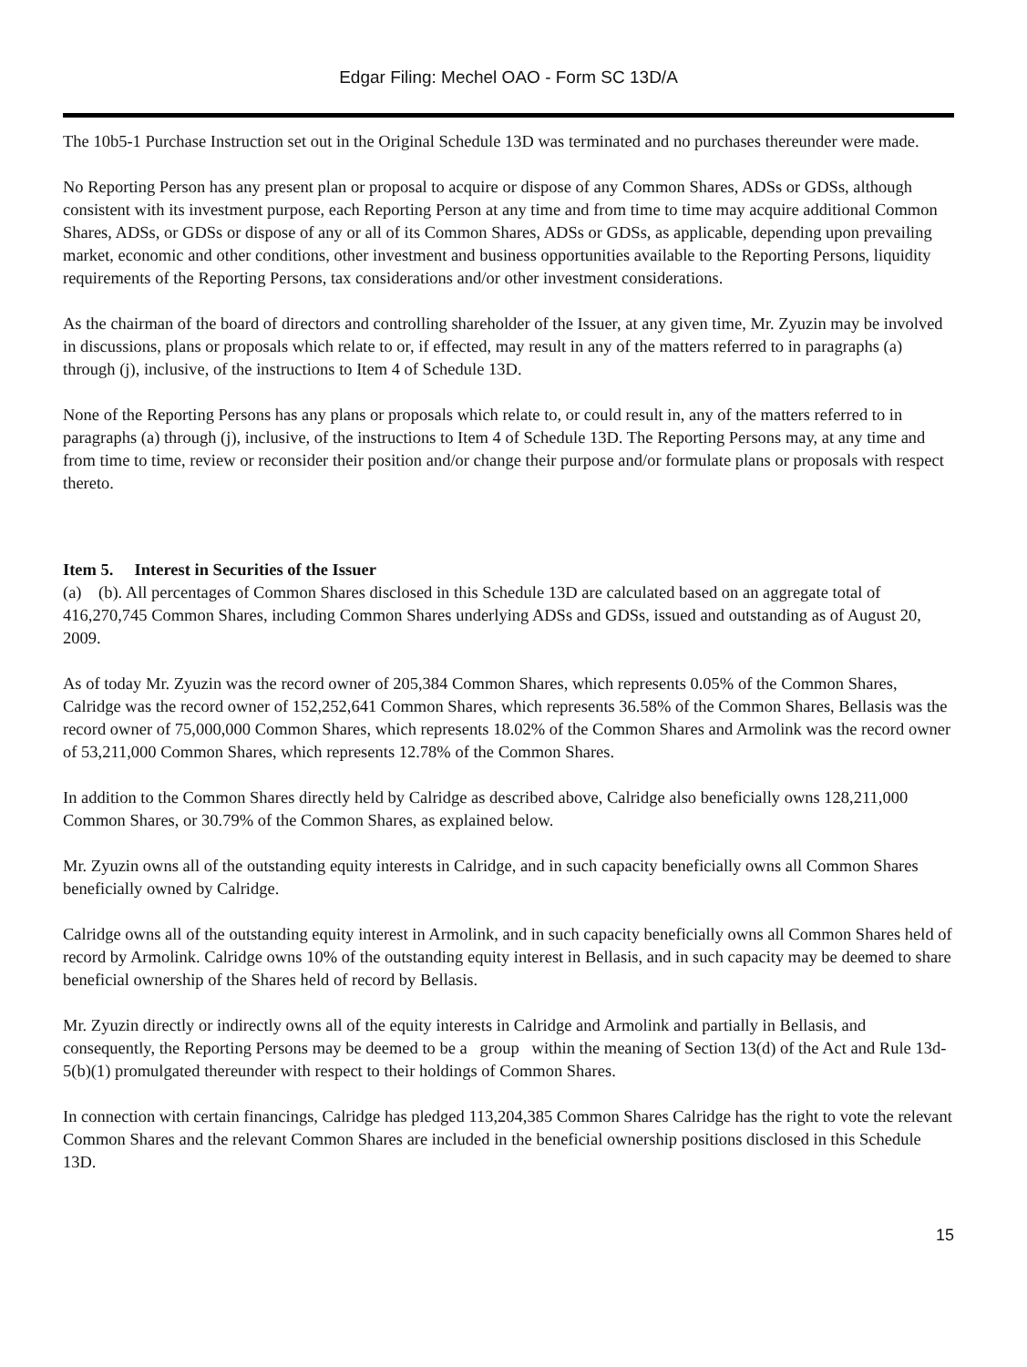Edgar Filing: Mechel OAO - Form SC 13D/A
The 10b5-1 Purchase Instruction set out in the Original Schedule 13D was terminated and no purchases thereunder were made.
No Reporting Person has any present plan or proposal to acquire or dispose of any Common Shares, ADSs or GDSs, although consistent with its investment purpose, each Reporting Person at any time and from time to time may acquire additional Common Shares, ADSs, or GDSs or dispose of any or all of its Common Shares, ADSs or GDSs, as applicable, depending upon prevailing market, economic and other conditions, other investment and business opportunities available to the Reporting Persons, liquidity requirements of the Reporting Persons, tax considerations and/or other investment considerations.
As the chairman of the board of directors and controlling shareholder of the Issuer, at any given time, Mr. Zyuzin may be involved in discussions, plans or proposals which relate to or, if effected, may result in any of the matters referred to in paragraphs (a) through (j), inclusive, of the instructions to Item 4 of Schedule 13D.
None of the Reporting Persons has any plans or proposals which relate to, or could result in, any of the matters referred to in paragraphs (a) through (j), inclusive, of the instructions to Item 4 of Schedule 13D. The Reporting Persons may, at any time and from time to time, review or reconsider their position and/or change their purpose and/or formulate plans or proposals with respect thereto.
Item 5. Interest in Securities of the Issuer
(a) (b). All percentages of Common Shares disclosed in this Schedule 13D are calculated based on an aggregate total of 416,270,745 Common Shares, including Common Shares underlying ADSs and GDSs, issued and outstanding as of August 20, 2009.
As of today Mr. Zyuzin was the record owner of 205,384 Common Shares, which represents 0.05% of the Common Shares, Calridge was the record owner of 152,252,641 Common Shares, which represents 36.58% of the Common Shares, Bellasis was the record owner of 75,000,000 Common Shares, which represents 18.02% of the Common Shares and Armolink was the record owner of 53,211,000 Common Shares, which represents 12.78% of the Common Shares.
In addition to the Common Shares directly held by Calridge as described above, Calridge also beneficially owns 128,211,000 Common Shares, or 30.79% of the Common Shares, as explained below.
Mr. Zyuzin owns all of the outstanding equity interests in Calridge, and in such capacity beneficially owns all Common Shares beneficially owned by Calridge.
Calridge owns all of the outstanding equity interest in Armolink, and in such capacity beneficially owns all Common Shares held of record by Armolink. Calridge owns 10% of the outstanding equity interest in Bellasis, and in such capacity may be deemed to share beneficial ownership of the Shares held of record by Bellasis.
Mr. Zyuzin directly or indirectly owns all of the equity interests in Calridge and Armolink and partially in Bellasis, and consequently, the Reporting Persons may be deemed to be a group within the meaning of Section 13(d) of the Act and Rule 13d-5(b)(1) promulgated thereunder with respect to their holdings of Common Shares.
In connection with certain financings, Calridge has pledged 113,204,385 Common Shares Calridge has the right to vote the relevant Common Shares and the relevant Common Shares are included in the beneficial ownership positions disclosed in this Schedule 13D.
15